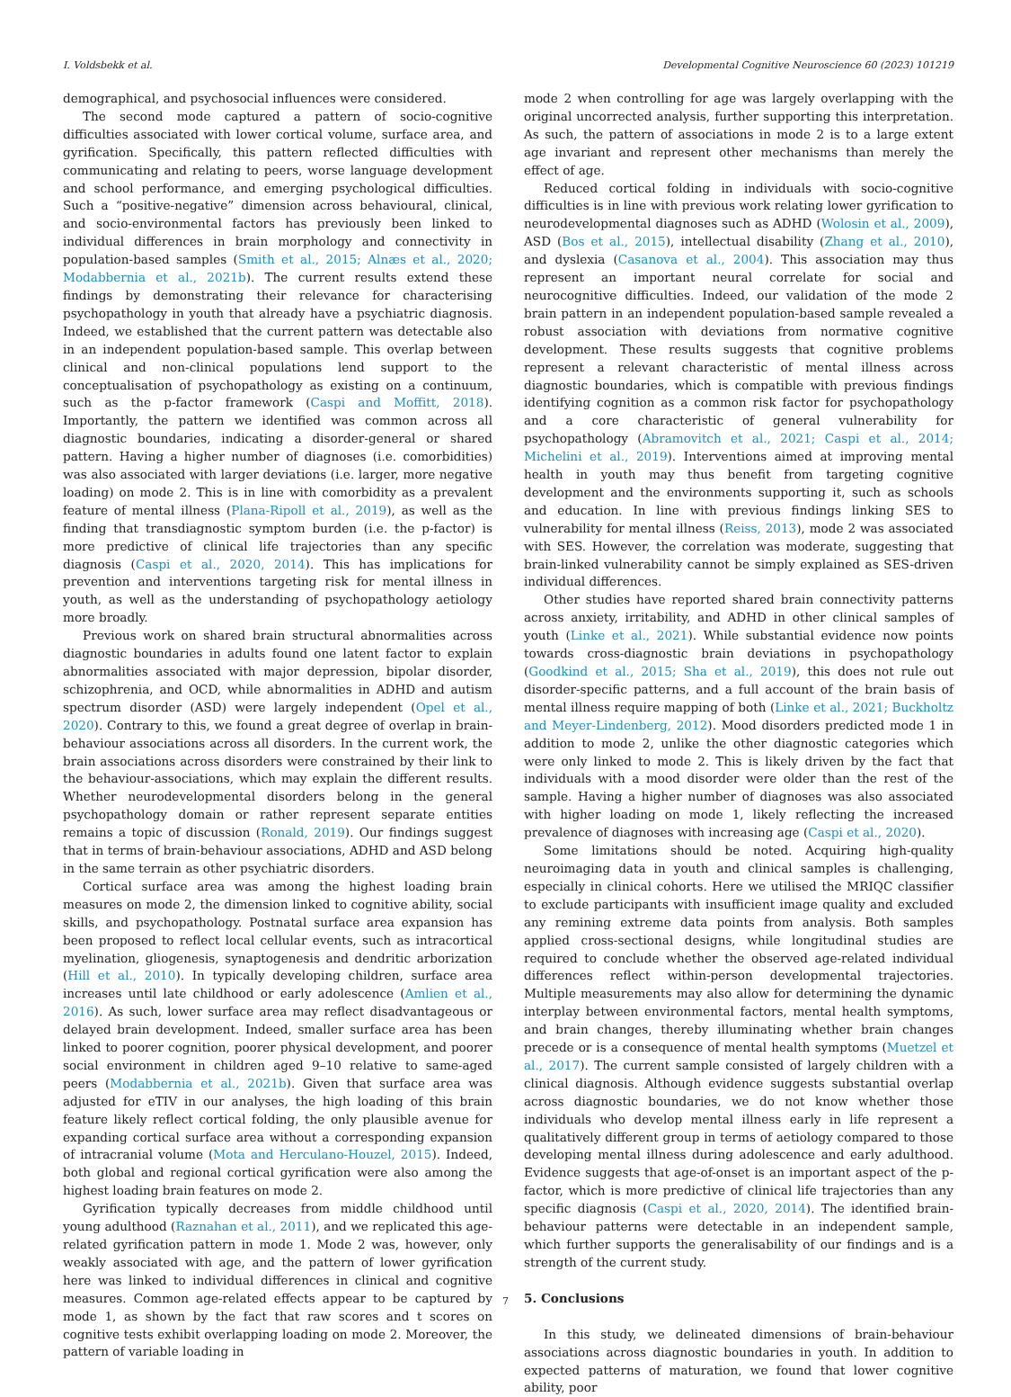I. Voldsbekk et al. Developmental Cognitive Neuroscience 60 (2023) 101219
demographical, and psychosocial influences were considered.
The second mode captured a pattern of socio-cognitive difficulties associated with lower cortical volume, surface area, and gyrification. Specifically, this pattern reflected difficulties with communicating and relating to peers, worse language development and school performance, and emerging psychological difficulties. Such a “positive-negative” dimension across behavioural, clinical, and socio-environmental factors has previously been linked to individual differences in brain morphology and connectivity in population-based samples (Smith et al., 2015; Alnæs et al., 2020; Modabbernia et al., 2021b). The current results extend these findings by demonstrating their relevance for characterising psychopathology in youth that already have a psychiatric diagnosis. Indeed, we established that the current pattern was detectable also in an independent population-based sample. This overlap between clinical and non-clinical populations lend support to the conceptualisation of psychopathology as existing on a continuum, such as the p-factor framework (Caspi and Moffitt, 2018). Importantly, the pattern we identified was common across all diagnostic boundaries, indicating a disorder-general or shared pattern. Having a higher number of diagnoses (i.e. comorbidities) was also associated with larger deviations (i.e. larger, more negative loading) on mode 2. This is in line with comorbidity as a prevalent feature of mental illness (Plana-Ripoll et al., 2019), as well as the finding that transdiagnostic symptom burden (i.e. the p-factor) is more predictive of clinical life trajectories than any specific diagnosis (Caspi et al., 2020, 2014). This has implications for prevention and interventions targeting risk for mental illness in youth, as well as the understanding of psychopathology aetiology more broadly.
Previous work on shared brain structural abnormalities across diagnostic boundaries in adults found one latent factor to explain abnormalities associated with major depression, bipolar disorder, schizophrenia, and OCD, while abnormalities in ADHD and autism spectrum disorder (ASD) were largely independent (Opel et al., 2020). Contrary to this, we found a great degree of overlap in brain-behaviour associations across all disorders. In the current work, the brain associations across disorders were constrained by their link to the behaviour-associations, which may explain the different results. Whether neurodevelopmental disorders belong in the general psychopathology domain or rather represent separate entities remains a topic of discussion (Ronald, 2019). Our findings suggest that in terms of brain-behaviour associations, ADHD and ASD belong in the same terrain as other psychiatric disorders.
Cortical surface area was among the highest loading brain measures on mode 2, the dimension linked to cognitive ability, social skills, and psychopathology. Postnatal surface area expansion has been proposed to reflect local cellular events, such as intracortical myelination, gliogenesis, synaptogenesis and dendritic arborization (Hill et al., 2010). In typically developing children, surface area increases until late childhood or early adolescence (Amlien et al., 2016). As such, lower surface area may reflect disadvantageous or delayed brain development. Indeed, smaller surface area has been linked to poorer cognition, poorer physical development, and poorer social environment in children aged 9–10 relative to same-aged peers (Modabbernia et al., 2021b). Given that surface area was adjusted for eTIV in our analyses, the high loading of this brain feature likely reflect cortical folding, the only plausible avenue for expanding cortical surface area without a corresponding expansion of intracranial volume (Mota and Herculano-Houzel, 2015). Indeed, both global and regional cortical gyrification were also among the highest loading brain features on mode 2.
Gyrification typically decreases from middle childhood until young adulthood (Raznahan et al., 2011), and we replicated this age-related gyrification pattern in mode 1. Mode 2 was, however, only weakly associated with age, and the pattern of lower gyrification here was linked to individual differences in clinical and cognitive measures. Common age-related effects appear to be captured by mode 1, as shown by the fact that raw scores and t scores on cognitive tests exhibit overlapping loading on mode 2. Moreover, the pattern of variable loading in
mode 2 when controlling for age was largely overlapping with the original uncorrected analysis, further supporting this interpretation. As such, the pattern of associations in mode 2 is to a large extent age invariant and represent other mechanisms than merely the effect of age.
Reduced cortical folding in individuals with socio-cognitive difficulties is in line with previous work relating lower gyrification to neurodevelopmental diagnoses such as ADHD (Wolosin et al., 2009), ASD (Bos et al., 2015), intellectual disability (Zhang et al., 2010), and dyslexia (Casanova et al., 2004). This association may thus represent an important neural correlate for social and neurocognitive difficulties. Indeed, our validation of the mode 2 brain pattern in an independent population-based sample revealed a robust association with deviations from normative cognitive development. These results suggests that cognitive problems represent a relevant characteristic of mental illness across diagnostic boundaries, which is compatible with previous findings identifying cognition as a common risk factor for psychopathology and a core characteristic of general vulnerability for psychopathology (Abramovitch et al., 2021; Caspi et al., 2014; Michelini et al., 2019). Interventions aimed at improving mental health in youth may thus benefit from targeting cognitive development and the environments supporting it, such as schools and education. In line with previous findings linking SES to vulnerability for mental illness (Reiss, 2013), mode 2 was associated with SES. However, the correlation was moderate, suggesting that brain-linked vulnerability cannot be simply explained as SES-driven individual differences.
Other studies have reported shared brain connectivity patterns across anxiety, irritability, and ADHD in other clinical samples of youth (Linke et al., 2021). While substantial evidence now points towards cross-diagnostic brain deviations in psychopathology (Goodkind et al., 2015; Sha et al., 2019), this does not rule out disorder-specific patterns, and a full account of the brain basis of mental illness require mapping of both (Linke et al., 2021; Buckholtz and Meyer-Lindenberg, 2012). Mood disorders predicted mode 1 in addition to mode 2, unlike the other diagnostic categories which were only linked to mode 2. This is likely driven by the fact that individuals with a mood disorder were older than the rest of the sample. Having a higher number of diagnoses was also associated with higher loading on mode 1, likely reflecting the increased prevalence of diagnoses with increasing age (Caspi et al., 2020).
Some limitations should be noted. Acquiring high-quality neuroimaging data in youth and clinical samples is challenging, especially in clinical cohorts. Here we utilised the MRIQC classifier to exclude participants with insufficient image quality and excluded any remining extreme data points from analysis. Both samples applied cross-sectional designs, while longitudinal studies are required to conclude whether the observed age-related individual differences reflect within-person developmental trajectories. Multiple measurements may also allow for determining the dynamic interplay between environmental factors, mental health symptoms, and brain changes, thereby illuminating whether brain changes precede or is a consequence of mental health symptoms (Muetzel et al., 2017). The current sample consisted of largely children with a clinical diagnosis. Although evidence suggests substantial overlap across diagnostic boundaries, we do not know whether those individuals who develop mental illness early in life represent a qualitatively different group in terms of aetiology compared to those developing mental illness during adolescence and early adulthood. Evidence suggests that age-of-onset is an important aspect of the p-factor, which is more predictive of clinical life trajectories than any specific diagnosis (Caspi et al., 2020, 2014). The identified brain-behaviour patterns were detectable in an independent sample, which further supports the generalisability of our findings and is a strength of the current study.
5. Conclusions
In this study, we delineated dimensions of brain-behaviour associations across diagnostic boundaries in youth. In addition to expected patterns of maturation, we found that lower cognitive ability, poor
7